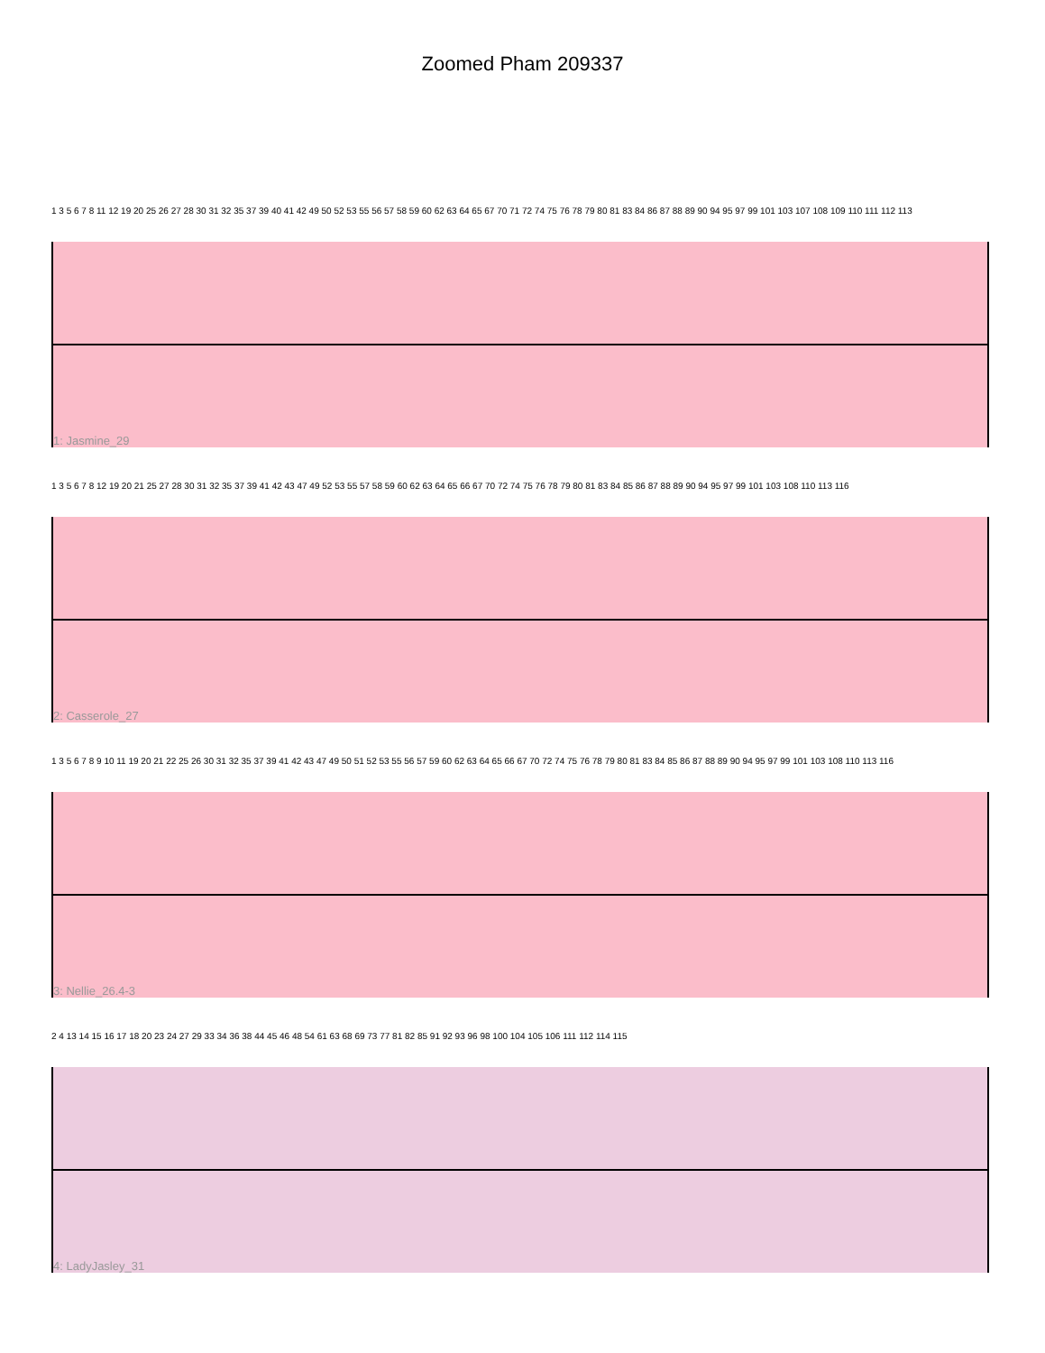Zoomed Pham 209337
1 3 5 6 7 8 11 12 19 20 25 26 27 28 30 31 32 35 37 39 40 41 42 49 50 52 53 55 56 57 58 59 60 62 63 64 65 67 70 71 72 74 75 76 78 79 80 81 83 84 86 87 88 89 90 94 95 97 99 101 103 107 108 109 110 111 112 113
1: Jasmine_29
1 3 5 6 7 8 12 19 20 21 25 27 28 30 31 32 35 37 39 41 42 43 47 49 52 53 55 57 58 59 60 62 63 64 65 66 67 70 72 74 75 76 78 79 80 81 83 84 85 86 87 88 89 90 94 95 97 99 101 103 108 110 113 116
2: Casserole_27
1 3 5 6 7 8 9 10 11 19 20 21 22 25 26 30 31 32 35 37 39 41 42 43 47 49 50 51 52 53 55 56 57 59 60 62 63 64 65 66 67 70 72 74 75 76 78 79 80 81 83 84 85 86 87 88 89 90 94 95 97 99 101 103 108 110 113 116
3: Nellie_26.4-3
2 4 13 14 15 16 17 18 20 23 24 27 29 33 34 36 38 44 45 46 48 54 61 63 68 69 73 77 81 82 85 91 92 93 96 98 100 104 105 106 111 112 114 115
4: LadyJasley_31